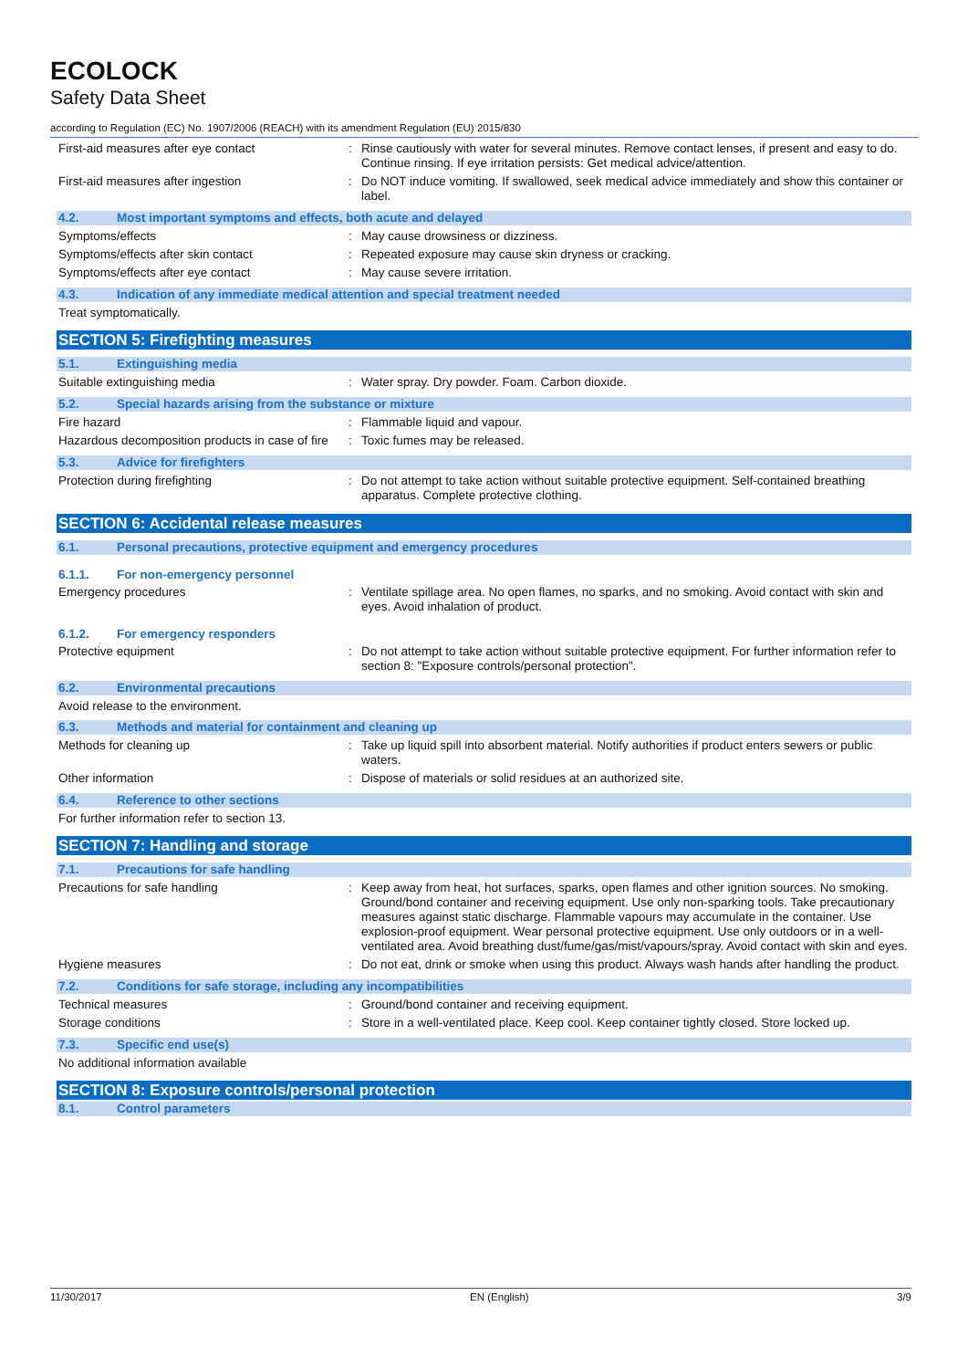ECOLOCK
Safety Data Sheet
according to Regulation (EC) No. 1907/2006 (REACH) with its amendment Regulation (EU) 2015/830
First-aid measures after eye contact : Rinse cautiously with water for several minutes. Remove contact lenses, if present and easy to do. Continue rinsing. If eye irritation persists: Get medical advice/attention.
First-aid measures after ingestion : Do NOT induce vomiting. If swallowed, seek medical advice immediately and show this container or label.
4.2. Most important symptoms and effects, both acute and delayed
Symptoms/effects : May cause drowsiness or dizziness.
Symptoms/effects after skin contact : Repeated exposure may cause skin dryness or cracking.
Symptoms/effects after eye contact : May cause severe irritation.
4.3. Indication of any immediate medical attention and special treatment needed
Treat symptomatically.
SECTION 5: Firefighting measures
5.1. Extinguishing media
Suitable extinguishing media : Water spray. Dry powder. Foam. Carbon dioxide.
5.2. Special hazards arising from the substance or mixture
Fire hazard : Flammable liquid and vapour.
Hazardous decomposition products in case of fire
: Toxic fumes may be released.
5.3. Advice for firefighters
Protection during firefighting : Do not attempt to take action without suitable protective equipment. Self-contained breathing apparatus. Complete protective clothing.
SECTION 6: Accidental release measures
6.1. Personal precautions, protective equipment and emergency procedures
6.1.1. For non-emergency personnel
Emergency procedures : Ventilate spillage area. No open flames, no sparks, and no smoking. Avoid contact with skin and eyes. Avoid inhalation of product.
6.1.2. For emergency responders
Protective equipment : Do not attempt to take action without suitable protective equipment. For further information refer to section 8: "Exposure controls/personal protection".
6.2. Environmental precautions
Avoid release to the environment.
6.3. Methods and material for containment and cleaning up
Methods for cleaning up : Take up liquid spill into absorbent material. Notify authorities if product enters sewers or public waters.
Other information : Dispose of materials or solid residues at an authorized site.
6.4. Reference to other sections
For further information refer to section 13.
SECTION 7: Handling and storage
7.1. Precautions for safe handling
Precautions for safe handling : Keep away from heat, hot surfaces, sparks, open flames and other ignition sources. No smoking. Ground/bond container and receiving equipment. Use only non-sparking tools. Take precautionary measures against static discharge. Flammable vapours may accumulate in the container. Use explosion-proof equipment. Wear personal protective equipment. Use only outdoors or in a well-ventilated area. Avoid breathing dust/fume/gas/mist/vapours/spray. Avoid contact with skin and eyes.
Hygiene measures : Do not eat, drink or smoke when using this product. Always wash hands after handling the product.
7.2. Conditions for safe storage, including any incompatibilities
Technical measures : Ground/bond container and receiving equipment.
Storage conditions : Store in a well-ventilated place. Keep cool. Keep container tightly closed. Store locked up.
7.3. Specific end use(s)
No additional information available
SECTION 8: Exposure controls/personal protection
8.1. Control parameters
11/30/2017 EN (English) 3/9